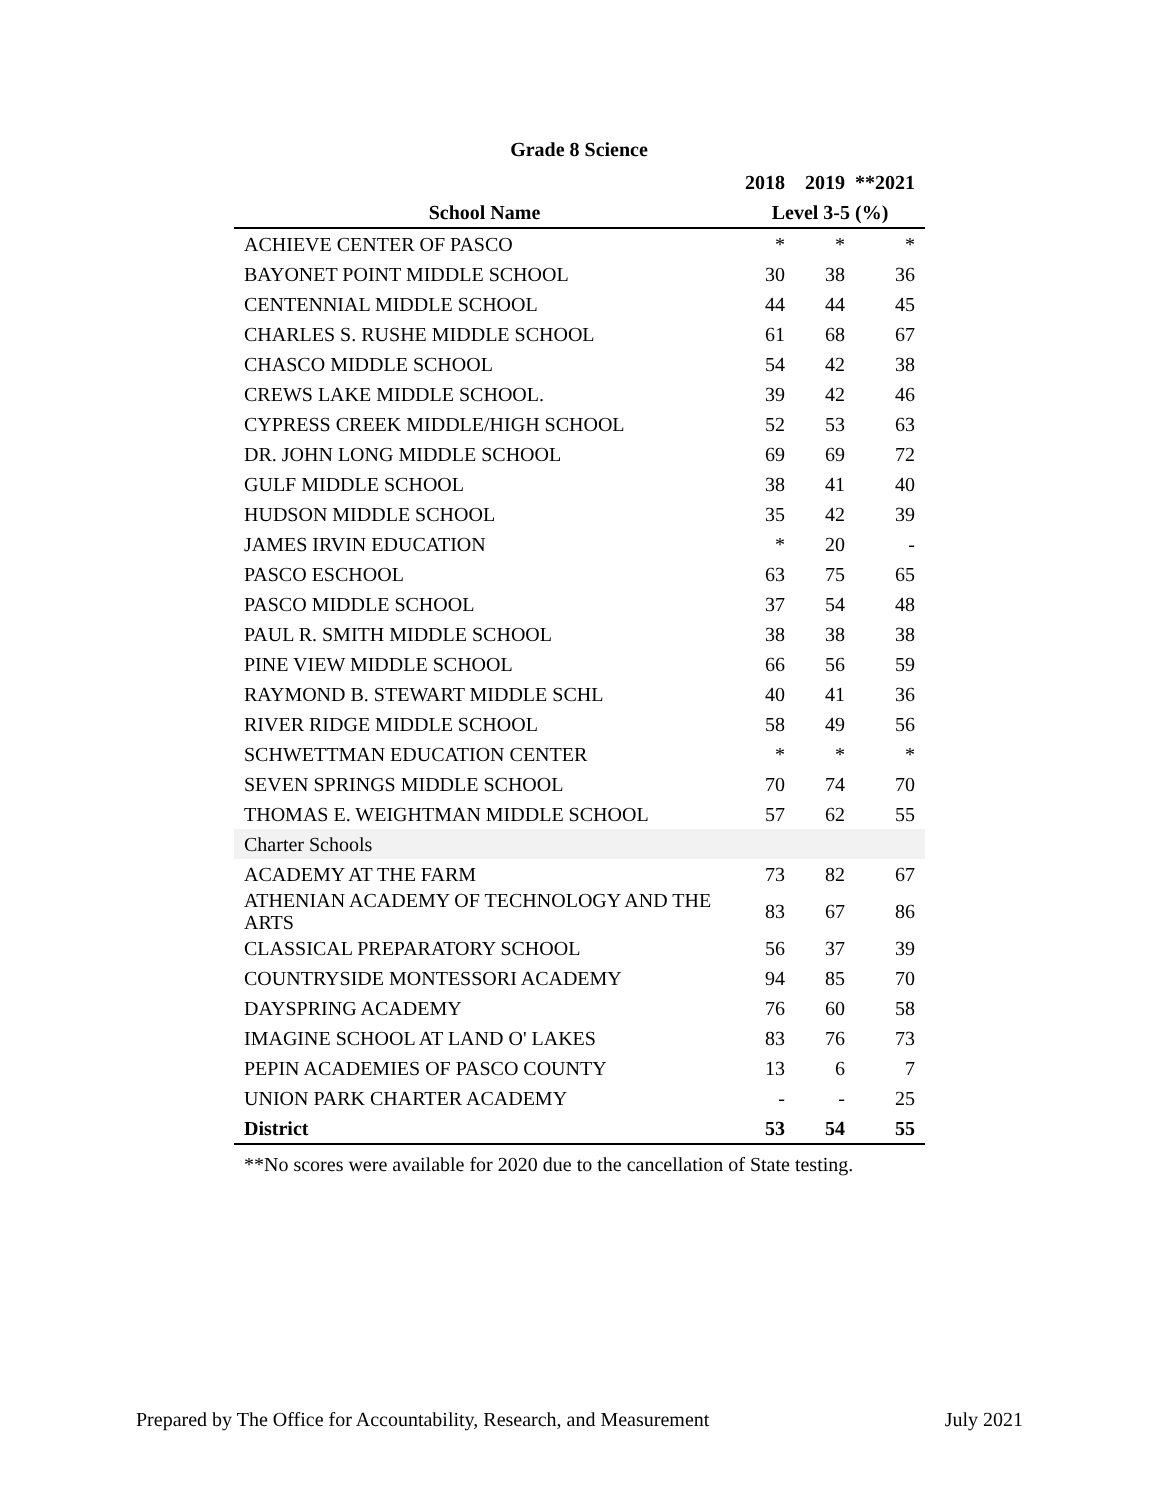Grade 8 Science
| | 2018 | 2019 | **2021 |
| --- | --- | --- | --- |
| School Name | Level 3-5 (%) | | |
| ACHIEVE CENTER OF PASCO | * | * | * |
| BAYONET POINT MIDDLE SCHOOL | 30 | 38 | 36 |
| CENTENNIAL MIDDLE SCHOOL | 44 | 44 | 45 |
| CHARLES S. RUSHE MIDDLE SCHOOL | 61 | 68 | 67 |
| CHASCO MIDDLE SCHOOL | 54 | 42 | 38 |
| CREWS LAKE MIDDLE SCHOOL. | 39 | 42 | 46 |
| CYPRESS CREEK MIDDLE/HIGH SCHOOL | 52 | 53 | 63 |
| DR. JOHN LONG MIDDLE SCHOOL | 69 | 69 | 72 |
| GULF MIDDLE SCHOOL | 38 | 41 | 40 |
| HUDSON MIDDLE SCHOOL | 35 | 42 | 39 |
| JAMES IRVIN EDUCATION | * | 20 | - |
| PASCO ESCHOOL | 63 | 75 | 65 |
| PASCO MIDDLE SCHOOL | 37 | 54 | 48 |
| PAUL R. SMITH MIDDLE SCHOOL | 38 | 38 | 38 |
| PINE VIEW MIDDLE SCHOOL | 66 | 56 | 59 |
| RAYMOND B. STEWART MIDDLE SCHL | 40 | 41 | 36 |
| RIVER RIDGE MIDDLE SCHOOL | 58 | 49 | 56 |
| SCHWETTMAN EDUCATION CENTER | * | * | * |
| SEVEN SPRINGS MIDDLE SCHOOL | 70 | 74 | 70 |
| THOMAS E. WEIGHTMAN MIDDLE SCHOOL | 57 | 62 | 55 |
| Charter Schools | | | |
| ACADEMY AT THE FARM | 73 | 82 | 67 |
| ATHENIAN ACADEMY OF TECHNOLOGY AND THE ARTS | 83 | 67 | 86 |
| CLASSICAL PREPARATORY SCHOOL | 56 | 37 | 39 |
| COUNTRYSIDE MONTESSORI ACADEMY | 94 | 85 | 70 |
| DAYSPRING ACADEMY | 76 | 60 | 58 |
| IMAGINE SCHOOL AT LAND O' LAKES | 83 | 76 | 73 |
| PEPIN ACADEMIES OF PASCO COUNTY | 13 | 6 | 7 |
| UNION PARK CHARTER ACADEMY | - | - | 25 |
| District | 53 | 54 | 55 |
**No scores were available for 2020 due to the cancellation of State testing.
Prepared by The Office for Accountability, Research, and Measurement July 2021